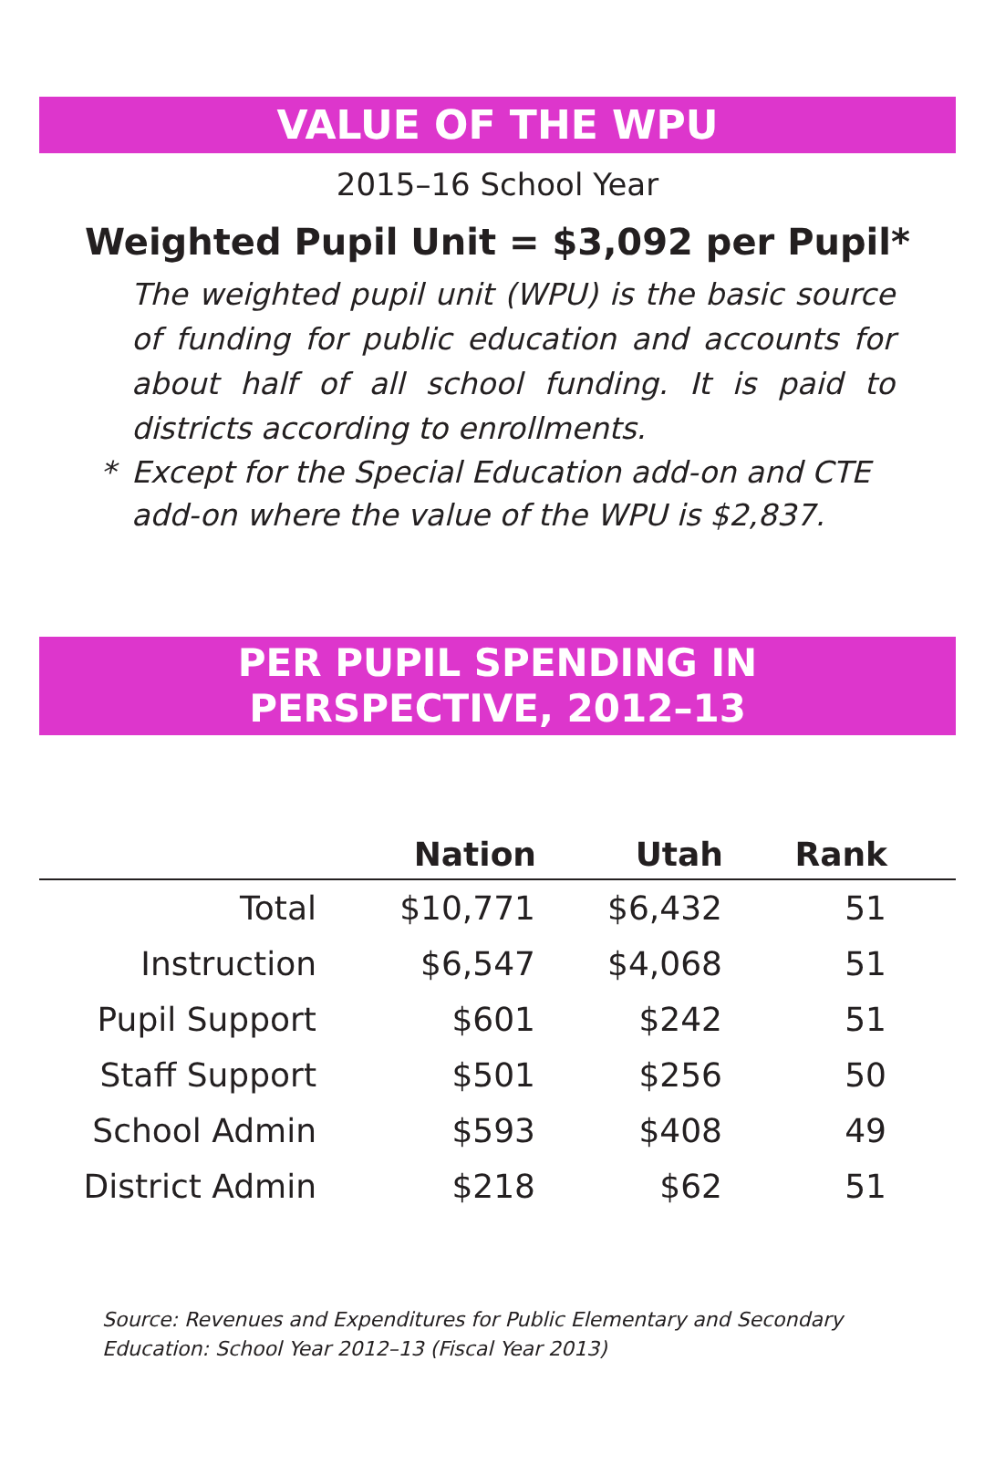VALUE OF THE WPU
2015–16 School Year
Weighted Pupil Unit = $3,092 per Pupil*
The weighted pupil unit (WPU) is the basic source of funding for public education and accounts for about half of all school funding. It is paid to districts according to enrollments.
* Except for the Special Education add-on and CTE add-on where the value of the WPU is $2,837.
PER PUPIL SPENDING IN
PERSPECTIVE, 2012–13
| | Nation | Utah | Rank | |
| --- | --- | --- | --- | --- |
| Total | $10,771 | $6,432 | 51 | |
| Instruction | $6,547 | $4,068 | 51 | |
| Pupil Support | $601 | $242 | 51 | |
| Staff Support | $501 | $256 | 50 | |
| School Admin | $593 | $408 | 49 | |
| District Admin | $218 | $62 | 51 | |
Source: Revenues and Expenditures for Public Elementary and Secondary Education: School Year 2012–13 (Fiscal Year 2013)